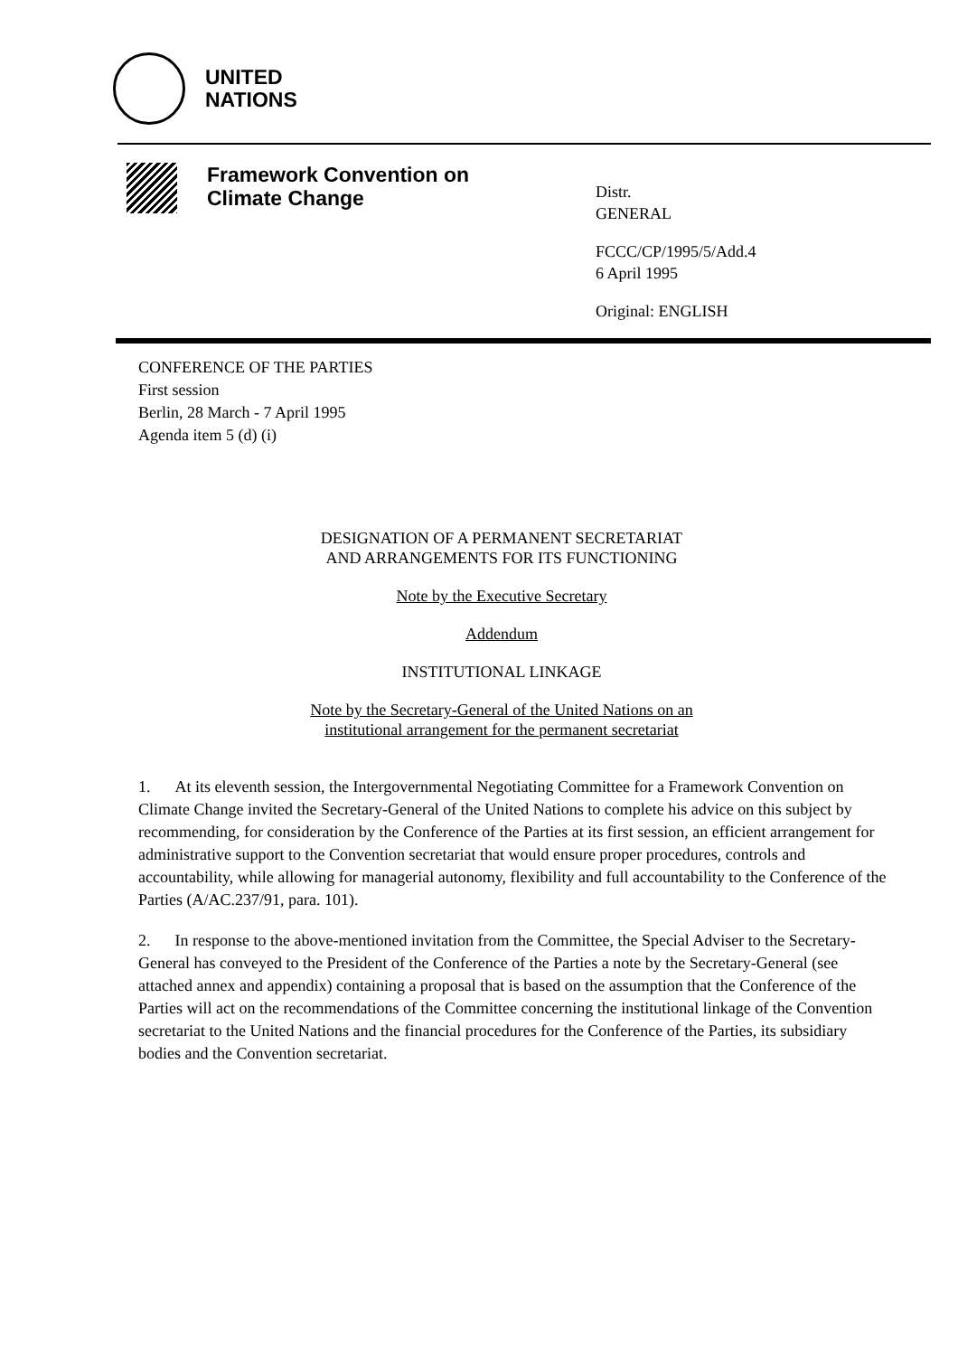UNITED
NATIONS
Framework Convention on
Climate Change
Distr.
GENERAL
FCCC/CP/1995/5/Add.4
6 April 1995
Original: ENGLISH
CONFERENCE OF THE PARTIES
First session
Berlin, 28 March - 7 April 1995
Agenda item 5 (d) (i)
DESIGNATION OF A PERMANENT SECRETARIAT
AND ARRANGEMENTS FOR ITS FUNCTIONING
Note by the Executive Secretary
Addendum
INSTITUTIONAL LINKAGE
Note by the Secretary-General of the United Nations on an
institutional arrangement for the permanent secretariat
1. At its eleventh session, the Intergovernmental Negotiating Committee for a Framework Convention on Climate Change invited the Secretary-General of the United Nations to complete his advice on this subject by recommending, for consideration by the Conference of the Parties at its first session, an efficient arrangement for administrative support to the Convention secretariat that would ensure proper procedures, controls and accountability, while allowing for managerial autonomy, flexibility and full accountability to the Conference of the Parties (A/AC.237/91, para. 101).
2. In response to the above-mentioned invitation from the Committee, the Special Adviser to the Secretary-General has conveyed to the President of the Conference of the Parties a note by the Secretary-General (see attached annex and appendix) containing a proposal that is based on the assumption that the Conference of the Parties will act on the recommendations of the Committee concerning the institutional linkage of the Convention secretariat to the United Nations and the financial procedures for the Conference of the Parties, its subsidiary bodies and the Convention secretariat.